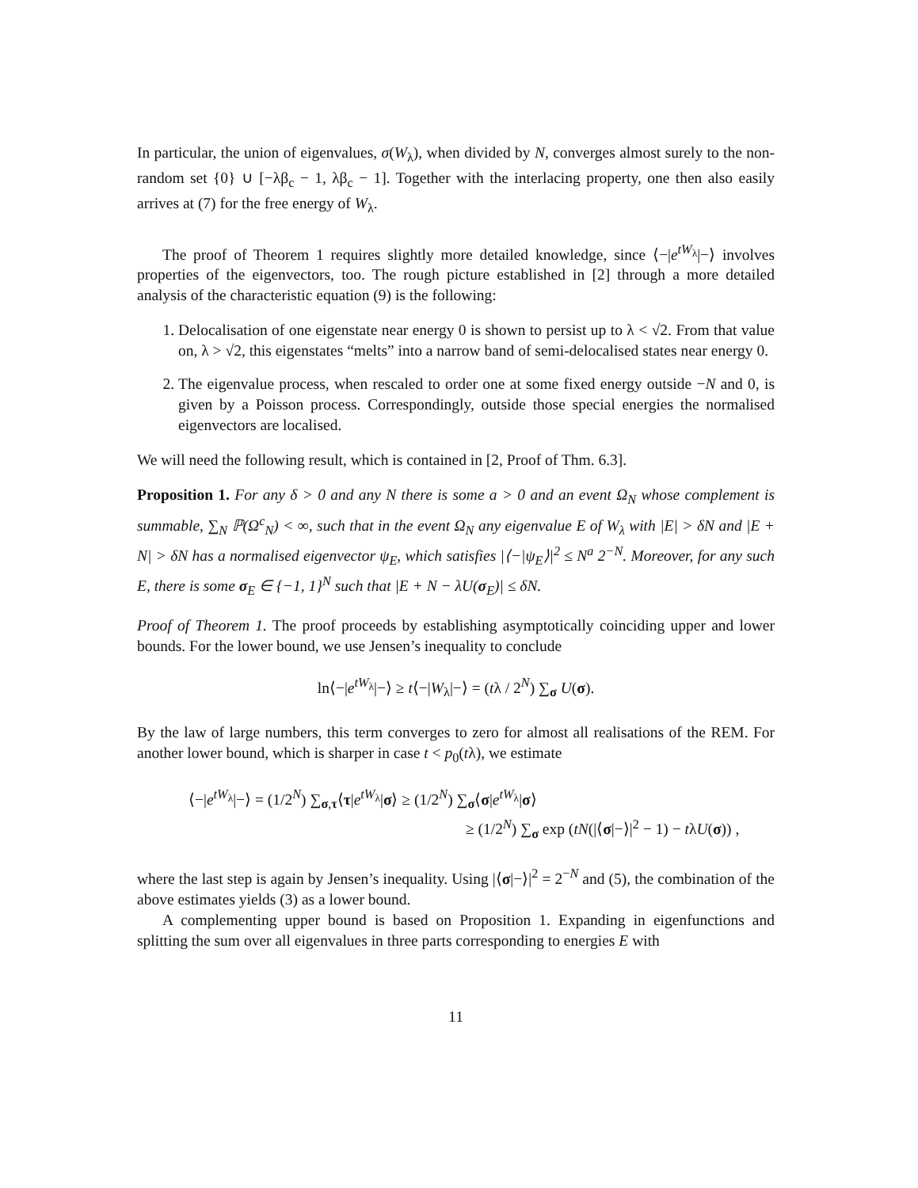In particular, the union of eigenvalues, σ(W<sub>λ</sub>), when divided by N, converges almost surely to the non-random set {0} ∪ [−λβ<sub>c</sub> − 1, λβ<sub>c</sub> − 1]. Together with the interlacing property, one then also easily arrives at (7) for the free energy of W<sub>λ</sub>.
The proof of Theorem 1 requires slightly more detailed knowledge, since ⟨−|e<sup>tW<sub>λ</sub></sup>|−⟩ involves properties of the eigenvectors, too. The rough picture established in [2] through a more detailed analysis of the characteristic equation (9) is the following:
1. Delocalisation of one eigenstate near energy 0 is shown to persist up to λ < √2. From that value on, λ > √2, this eigenstates “melts” into a narrow band of semi-delocalised states near energy 0.
2. The eigenvalue process, when rescaled to order one at some fixed energy outside −N and 0, is given by a Poisson process. Correspondingly, outside those special energies the normalised eigenvectors are localised.
We will need the following result, which is contained in [2, Proof of Thm. 6.3].
Proposition 1. For any δ > 0 and any N there is some a > 0 and an event Ω<sub>N</sub> whose complement is summable, ∑<sub>N</sub> ℙ(Ω<sup>c</sup><sub>N</sub>) < ∞, such that in the event Ω<sub>N</sub> any eigenvalue E of W<sub>λ</sub> with |E| > δN and |E + N| > δN has a normalised eigenvector ψ<sub>E</sub>, which satisfies |⟨−|ψ<sub>E</sub>⟩|<sup>2</sup> ≤ N<sup>a</sup> 2<sup>−N</sup>. Moreover, for any such E, there is some σ<sub>E</sub> ∈ {−1, 1}<sup>N</sup> such that |E + N − λU(σ<sub>E</sub>)| ≤ δN.
Proof of Theorem 1. The proof proceeds by establishing asymptotically coinciding upper and lower bounds. For the lower bound, we use Jensen’s inequality to conclude
ln⟨−|e<sup>tW<sub>λ</sub></sup>|−⟩ ≥ t⟨−|W<sub>λ</sub>|−⟩ = (tλ / 2<sup>N</sup>) ∑<sub>σ</sub> U(σ).
By the law of large numbers, this term converges to zero for almost all realisations of the REM. For another lower bound, which is sharper in case t < p<sub>0</sub>(tλ), we estimate
⟨−|e<sup>tW<sub>λ</sub></sup>|−⟩ = (1/2<sup>N</sup>) ∑<sub>σ,τ</sub>⟨τ|e<sup>tW<sub>λ</sub></sup>|σ⟩ ≥ (1/2<sup>N</sup>) ∑<sub>σ</sub>⟨σ|e<sup>tW<sub>λ</sub></sup>|σ⟩
≥ (1/2<sup>N</sup>) ∑<sub>σ</sub> exp (tN(|⟨σ|−⟩|<sup>2</sup> − 1) − tλU(σ)) ,
where the last step is again by Jensen’s inequality. Using |⟨σ|−⟩|<sup>2</sup> = 2<sup>−N</sup> and (5), the combination of the above estimates yields (3) as a lower bound.
A complementing upper bound is based on Proposition 1. Expanding in eigenfunctions and splitting the sum over all eigenvalues in three parts corresponding to energies E with
11